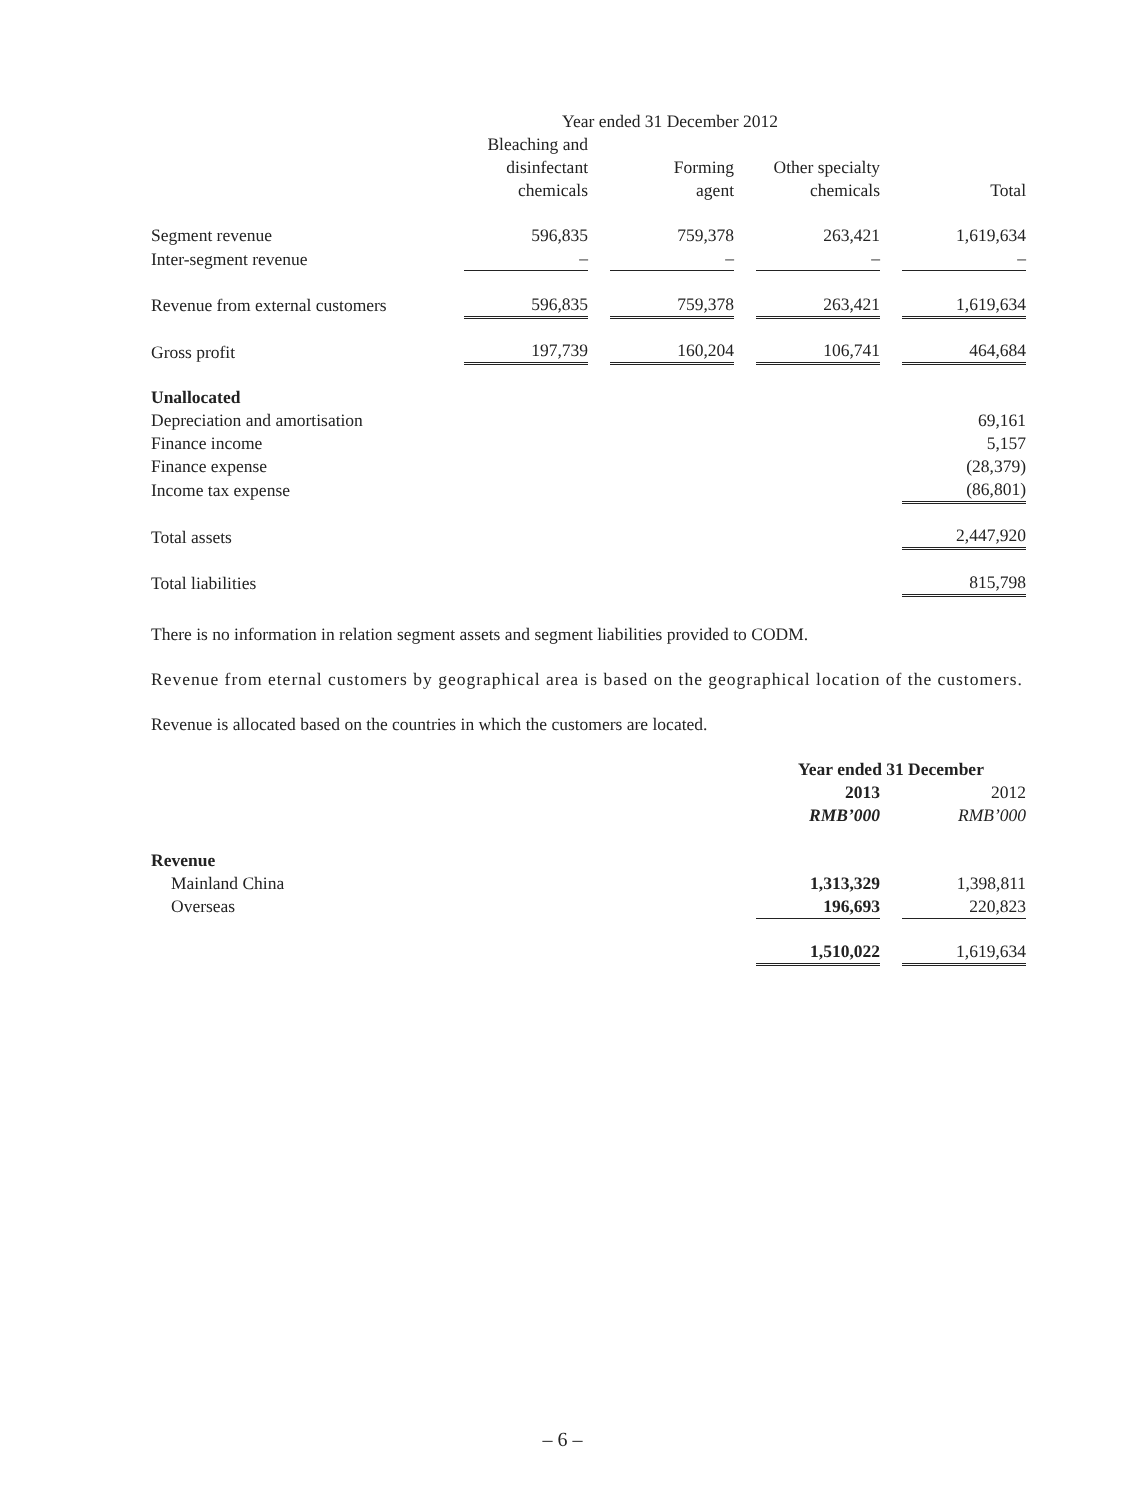| | Year ended 31 December 2012 | | | | | | |
| | Bleaching and disinfectant chemicals | | Forming agent | | Other specialty chemicals | | Total |
| Segment revenue | 596,835 | | 759,378 | | 263,421 | | 1,619,634 |
| Inter-segment revenue | – | | – | | – | | – |
| Revenue from external customers | 596,835 | | 759,378 | | 263,421 | | 1,619,634 |
| Gross profit | 197,739 | | 160,204 | | 106,741 | | 464,684 |
| Unallocated | | | | | | | |
| Depreciation and amortisation | | | | | | | 69,161 |
| Finance income | | | | | | | 5,157 |
| Finance expense | | | | | | | (28,379) |
| Income tax expense | | | | | | | (86,801) |
| Total assets | | | | | | | 2,447,920 |
| Total liabilities | | | | | | | 815,798 |
There is no information in relation segment assets and segment liabilities provided to CODM.
Revenue from eternal customers by geographical area is based on the geographical location of the customers.
Revenue is allocated based on the countries in which the customers are located.
| | Year ended 31 December | | |
| | 2013 RMB’000 | | 2012 RMB’000 |
| Revenue | | | |
| Mainland China | 1,313,329 | | 1,398,811 |
| Overseas | 196,693 | | 220,823 |
| | 1,510,022 | | 1,619,634 |
– 6 –